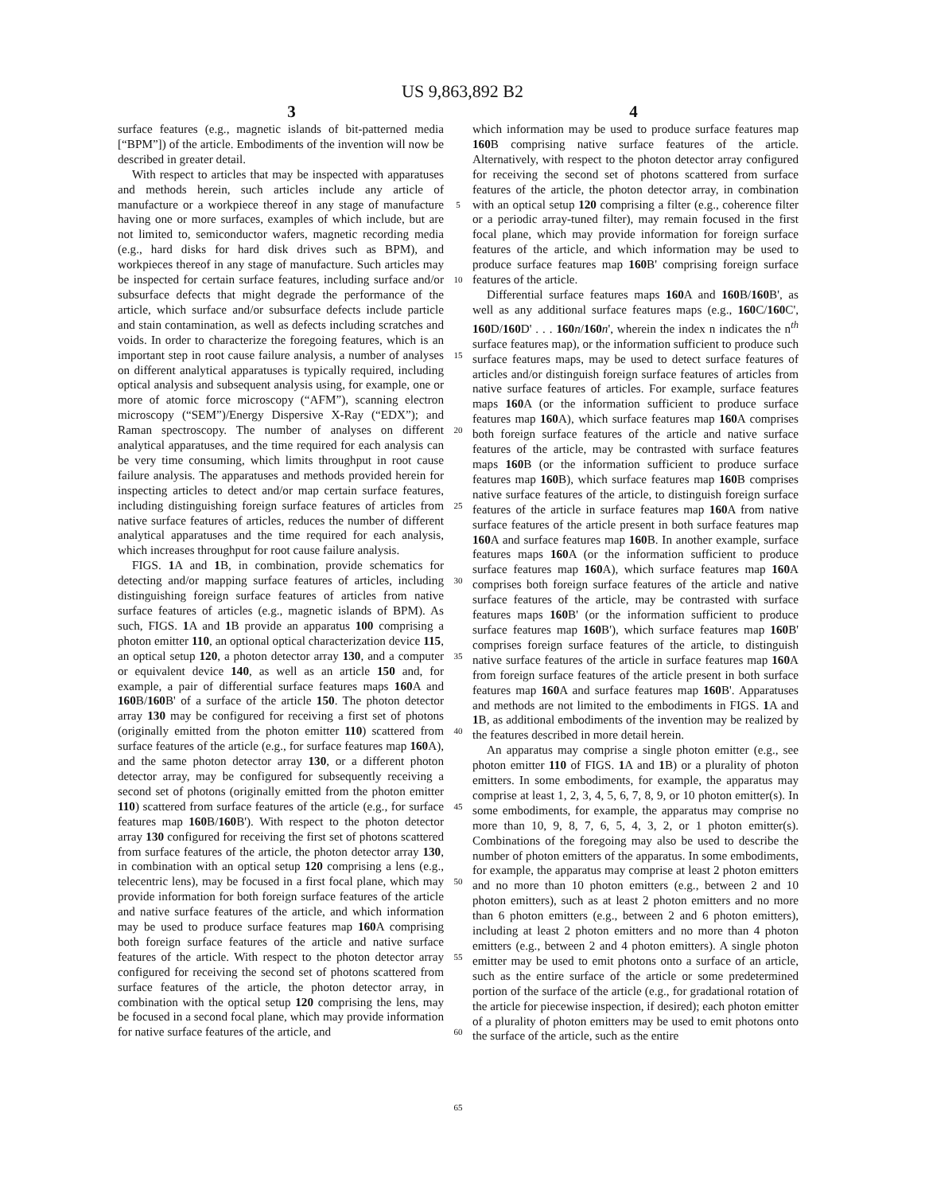US 9,863,892 B2
3 4
surface features (e.g., magnetic islands of bit-patterned media [“BPM”]) of the article. Embodiments of the invention will now be described in greater detail.
With respect to articles that may be inspected with apparatuses and methods herein, such articles include any article of manufacture or a workpiece thereof in any stage of manufacture having one or more surfaces, examples of which include, but are not limited to, semiconductor wafers, magnetic recording media (e.g., hard disks for hard disk drives such as BPM), and workpieces thereof in any stage of manufacture. Such articles may be inspected for certain surface features, including surface and/or subsurface defects that might degrade the performance of the article, which surface and/or subsurface defects include particle and stain contamination, as well as defects including scratches and voids. In order to characterize the foregoing features, which is an important step in root cause failure analysis, a number of analyses on different analytical apparatuses is typically required, including optical analysis and subsequent analysis using, for example, one or more of atomic force microscopy (“AFM”), scanning electron microscopy (“SEM”)/Energy Dispersive X-Ray (“EDX”); and Raman spectroscopy. The number of analyses on different analytical apparatuses, and the time required for each analysis can be very time consuming, which limits throughput in root cause failure analysis. The apparatuses and methods provided herein for inspecting articles to detect and/or map certain surface features, including distinguishing foreign surface features of articles from native surface features of articles, reduces the number of different analytical apparatuses and the time required for each analysis, which increases throughput for root cause failure analysis.
FIGS. 1 A and 1 B, in combination, provide schematics for detecting and/or mapping surface features of articles, including distinguishing foreign surface features of articles from native surface features of articles (e.g., magnetic islands of BPM). As such, FIGS. 1 A and 1 B provide an apparatus 100 comprising a photon emitter 110, an optional optical characterization device 115, an optical setup 120, a photon detector array 130, and a computer or equivalent device 140, as well as an article 150 and, for example, a pair of differential surface features maps 160 A and 160 B/160 B' of a surface of the article 150. The photon detector array 130 may be configured for receiving a first set of photons (originally emitted from the photon emitter 110) scattered from surface features of the article (e.g., for surface features map 160 A), and the same photon detector array 130, or a different photon detector array, may be configured for subsequently receiving a second set of photons (originally emitted from the photon emitter 110) scattered from surface features of the article (e.g., for surface features map 160 B/160 B'). With respect to the photon detector array 130 configured for receiving the first set of photons scattered from surface features of the article, the photon detector array 130, in combination with an optical setup 120 comprising a lens (e.g., telecentric lens), may be focused in a first focal plane, which may provide information for both foreign surface features of the article and native surface features of the article, and which information may be used to produce surface features map 160 A comprising both foreign surface features of the article and native surface features of the article. With respect to the photon detector array configured for receiving the second set of photons scattered from surface features of the article, the photon detector array, in combination with the optical setup 120 comprising the lens, may be focused in a second focal plane, which may provide information for native surface features of the article, and
5
10
15
20
25
30
35
40
45
50
55
60
65
which information may be used to produce surface features map 160 B comprising native surface features of the article. Alternatively, with respect to the photon detector array configured for receiving the second set of photons scattered from surface features of the article, the photon detector array, in combination with an optical setup 120 comprising a filter (e.g., coherence filter or a periodic array-tuned filter), may remain focused in the first focal plane, which may provide information for foreign surface features of the article, and which information may be used to produce surface features map 160 B' comprising foreign surface features of the article.
Differential surface features maps 160 A and 160 B/160 B', as well as any additional surface features maps (e.g., 160 C/160 C', 160 D/160 D' . . . 160 n/160 n', wherein the index n indicates the n<sup>th</sup> surface features map), or the information sufficient to produce such surface features maps, may be used to detect surface features of articles and/or distinguish foreign surface features of articles from native surface features of articles. For example, surface features maps 160 A (or the information sufficient to produce surface features map 160 A), which surface features map 160 A comprises both foreign surface features of the article and native surface features of the article, may be contrasted with surface features maps 160 B (or the information sufficient to produce surface features map 160 B), which surface features map 160 B comprises native surface features of the article, to distinguish foreign surface features of the article in surface features map 160 A from native surface features of the article present in both surface features map 160 A and surface features map 160 B. In another example, surface features maps 160 A (or the information sufficient to produce surface features map 160 A), which surface features map 160 A comprises both foreign surface features of the article and native surface features of the article, may be contrasted with surface features maps 160 B' (or the information sufficient to produce surface features map 160 B'), which surface features map 160 B' comprises foreign surface features of the article, to distinguish native surface features of the article in surface features map 160 A from foreign surface features of the article present in both surface features map 160 A and surface features map 160 B'. Apparatuses and methods are not limited to the embodiments in FIGS. 1 A and 1 B, as additional embodiments of the invention may be realized by the features described in more detail herein.
An apparatus may comprise a single photon emitter (e.g., see photon emitter 110 of FIGS. 1 A and 1 B) or a plurality of photon emitters. In some embodiments, for example, the apparatus may comprise at least 1, 2, 3, 4, 5, 6, 7, 8, 9, or 10 photon emitter(s). In some embodiments, for example, the apparatus may comprise no more than 10, 9, 8, 7, 6, 5, 4, 3, 2, or 1 photon emitter(s). Combinations of the foregoing may also be used to describe the number of photon emitters of the apparatus. In some embodiments, for example, the apparatus may comprise at least 2 photon emitters and no more than 10 photon emitters (e.g., between 2 and 10 photon emitters), such as at least 2 photon emitters and no more than 6 photon emitters (e.g., between 2 and 6 photon emitters), including at least 2 photon emitters and no more than 4 photon emitters (e.g., between 2 and 4 photon emitters). A single photon emitter may be used to emit photons onto a surface of an article, such as the entire surface of the article or some predetermined portion of the surface of the article (e.g., for gradational rotation of the article for piecewise inspection, if desired); each photon emitter of a plurality of photon emitters may be used to emit photons onto the surface of the article, such as the entire